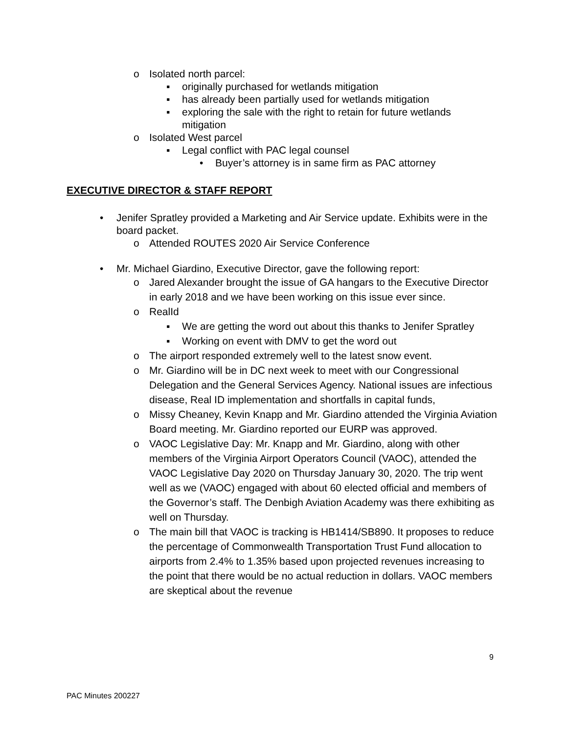o Isolated north parcel:
▪ originally purchased for wetlands mitigation
▪ has already been partially used for wetlands mitigation
▪ exploring the sale with the right to retain for future wetlands mitigation
o Isolated West parcel
▪ Legal conflict with PAC legal counsel
• Buyer’s attorney is in same firm as PAC attorney
EXECUTIVE DIRECTOR & STAFF REPORT
• Jenifer Spratley provided a Marketing and Air Service update. Exhibits were in the board packet.
o Attended ROUTES 2020 Air Service Conference
• Mr. Michael Giardino, Executive Director, gave the following report:
o Jared Alexander brought the issue of GA hangars to the Executive Director in early 2018 and we have been working on this issue ever since.
o RealId
▪ We are getting the word out about this thanks to Jenifer Spratley
▪ Working on event with DMV to get the word out
o The airport responded extremely well to the latest snow event.
o Mr. Giardino will be in DC next week to meet with our Congressional Delegation and the General Services Agency. National issues are infectious disease, Real ID implementation and shortfalls in capital funds,
o Missy Cheaney, Kevin Knapp and Mr. Giardino attended the Virginia Aviation Board meeting. Mr. Giardino reported our EURP was approved.
o VAOC Legislative Day: Mr. Knapp and Mr. Giardino, along with other members of the Virginia Airport Operators Council (VAOC), attended the VAOC Legislative Day 2020 on Thursday January 30, 2020. The trip went well as we (VAOC) engaged with about 60 elected official and members of the Governor’s staff. The Denbigh Aviation Academy was there exhibiting as well on Thursday.
o The main bill that VAOC is tracking is HB1414/SB890. It proposes to reduce the percentage of Commonwealth Transportation Trust Fund allocation to airports from 2.4% to 1.35% based upon projected revenues increasing to the point that there would be no actual reduction in dollars. VAOC members are skeptical about the revenue
9
PAC Minutes 200227